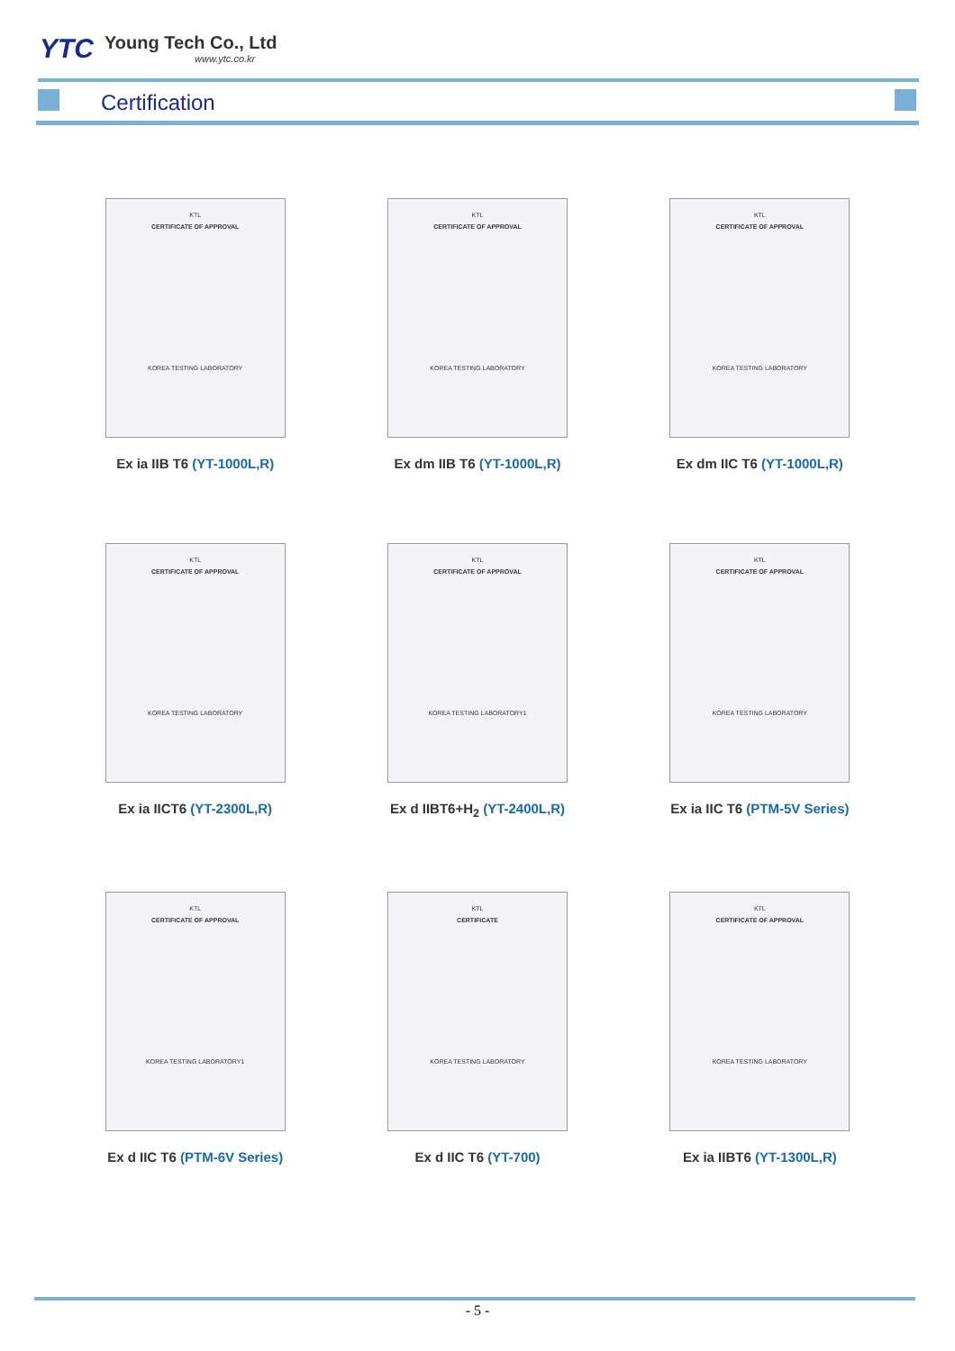YTC
Young Tech Co., Ltd
www.ytc.co.kr
Certification
KTL
CERTIFICATE OF APPROVAL
KOREA TESTING LABORATORY
Ex ia IIB T6 (YT-1000L,R)
KTL
CERTIFICATE OF APPROVAL
KOREA TESTING LABORATORY
Ex dm IIB T6 (YT-1000L,R)
KTL
CERTIFICATE OF APPROVAL
KOREA TESTING LABORATORY
Ex dm IIC T6 (YT-1000L,R)
KTL
CERTIFICATE OF APPROVAL
KOREA TESTING LABORATORY
Ex ia IICT6 (YT-2300L,R)
KTL
CERTIFICATE OF APPROVAL
KOREA TESTING LABORATORY1
Ex d IIBT6+H<sub>2</sub> (YT-2400L,R)
KTL
CERTIFICATE OF APPROVAL
KOREA TESTING LABORATORY
Ex ia IIC T6 (PTM-5V Series)
KTL
CERTIFICATE OF APPROVAL
KOREA TESTING LABORATORY1
Ex d IIC T6 (PTM-6V Series)
KTL
CERTIFICATE
KOREA TESTING LABORATORY
Ex d IIC T6 (YT-700)
KTL
CERTIFICATE OF APPROVAL
KOREA TESTING LABORATORY
Ex ia IIBT6 (YT-1300L,R)
- 5 -